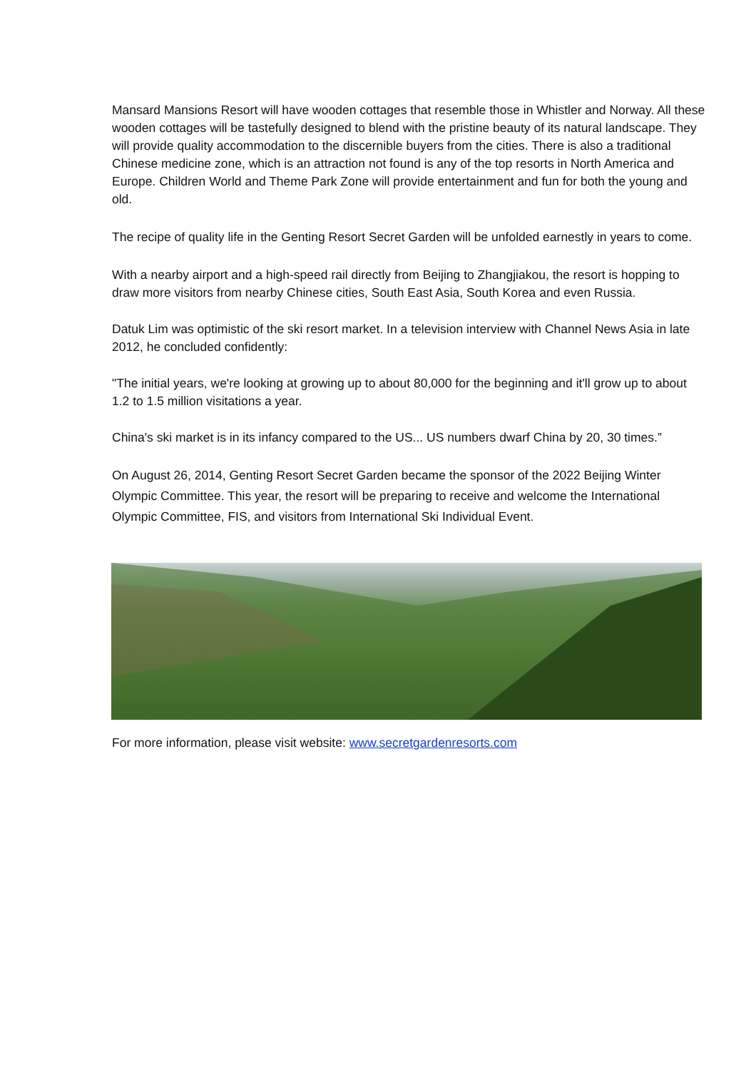Mansard Mansions Resort will have wooden cottages that resemble those in Whistler and Norway. All these wooden cottages will be tastefully designed to blend with the pristine beauty of its natural landscape. They will provide quality accommodation to the discernible buyers from the cities. There is also a traditional Chinese medicine zone, which is an attraction not found is any of the top resorts in North America and Europe. Children World and Theme Park Zone will provide entertainment and fun for both the young and old.
The recipe of quality life in the Genting Resort Secret Garden will be unfolded earnestly in years to come.
With a nearby airport and a high-speed rail directly from Beijing to Zhangjiakou, the resort is hopping to draw more visitors from nearby Chinese cities, South East Asia, South Korea and even Russia.
Datuk Lim was optimistic of the ski resort market. In a television interview with Channel News Asia in late 2012, he concluded confidently:
"The initial years, we're looking at growing up to about 80,000 for the beginning and it'll grow up to about 1.2 to 1.5 million visitations a year.
China's ski market is in its infancy compared to the US... US numbers dwarf China by 20, 30 times.”
On August 26, 2014, Genting Resort Secret Garden became the sponsor of the 2022 Beijing Winter Olympic Committee. This year, the resort will be preparing to receive and welcome the International Olympic Committee, FIS, and visitors from International Ski Individual Event.
For more information, please visit website: www.secretgardenresorts.com